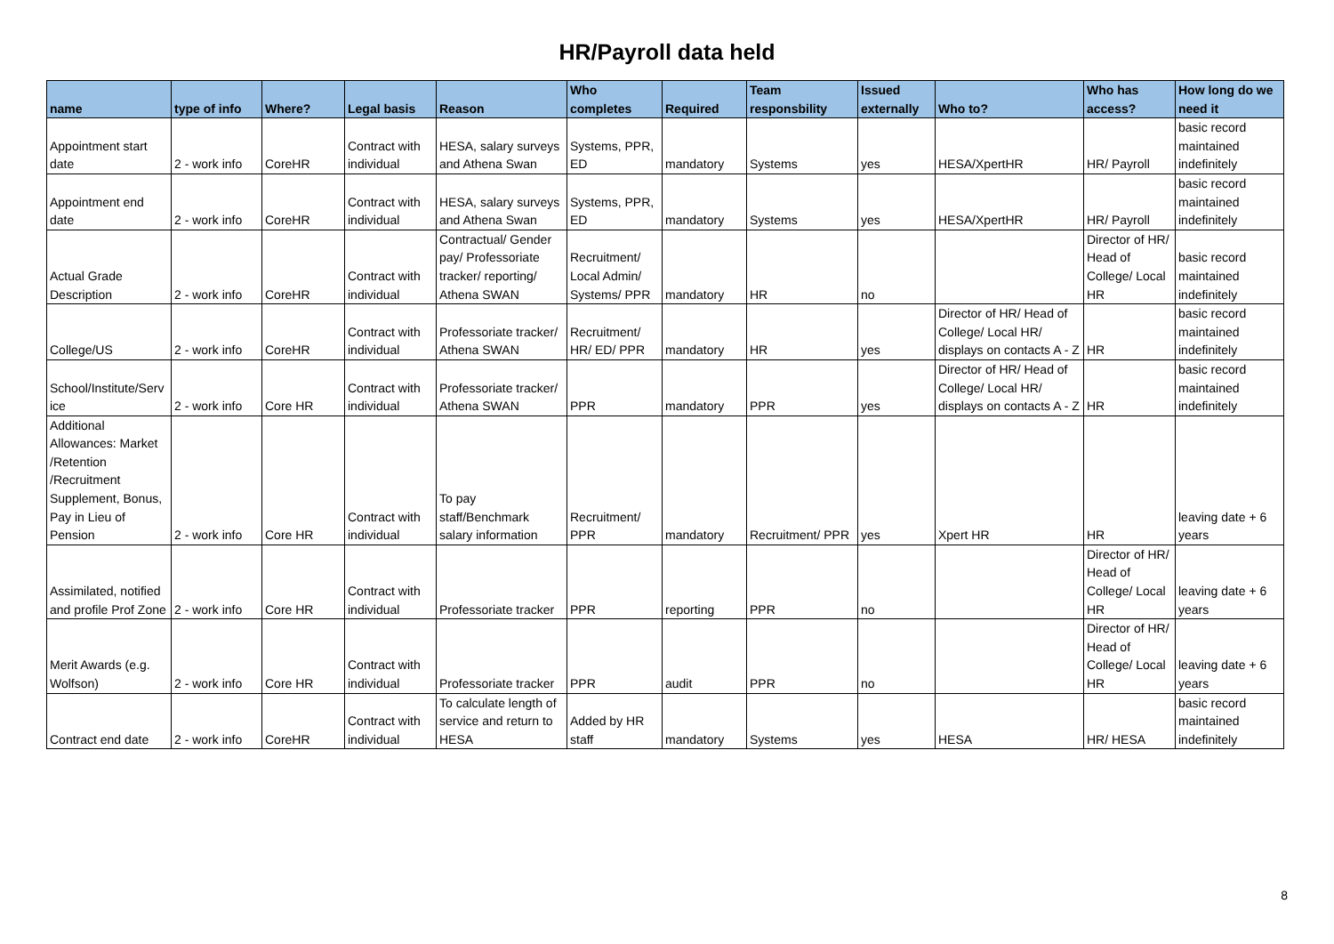HR/Payroll data held
| name | type of info | Where? | Legal basis | Reason | Who completes | Required | Team responsbility | Issued externally | Who to? | Who has access? | How long do we need it |
| --- | --- | --- | --- | --- | --- | --- | --- | --- | --- | --- | --- |
| Appointment start date | 2 - work info | CoreHR | Contract with individual | HESA, salary surveys and Athena Swan | Systems, PPR, ED | mandatory | Systems | yes | HESA/XpertHR | HR/ Payroll | basic record maintained indefinitely |
| Appointment end date | 2 - work info | CoreHR | Contract with individual | HESA, salary surveys and Athena Swan | Systems, PPR, ED | mandatory | Systems | yes | HESA/XpertHR | HR/ Payroll | basic record maintained indefinitely |
| Actual Grade Description | 2 - work info | CoreHR | Contract with individual | Contractual/ Gender pay/ Professoriate tracker/ reporting/ Athena SWAN | Recruitment/ Local Admin/ Systems/ PPR | mandatory | HR | no | | Director of HR/ Head of College/ Local HR | basic record maintained indefinitely |
| College/US | 2 - work info | CoreHR | Contract with individual | Professoriate tracker/ Athena SWAN | Recruitment/ HR/ ED/ PPR | mandatory | HR | yes | Director of HR/ Head of College/ Local HR/ displays on contacts A - Z | HR | basic record maintained indefinitely |
| School/Institute/Serv ice | 2 - work info | Core HR | Contract with individual | Professoriate tracker/ Athena SWAN | PPR | mandatory | PPR | yes | Director of HR/ Head of College/ Local HR/ displays on contacts A - Z | HR | basic record maintained indefinitely |
| Additional Allowances: Market /Retention /Recruitment Supplement, Bonus, Pay in Lieu of Pension | 2 - work info | Core HR | Contract with individual | To pay staff/Benchmark salary information | Recruitment/ PPR | mandatory | Recruitment/ PPR | yes | Xpert HR | HR | leaving date + 6 years |
| Assimilated, notified and profile Prof Zone | 2 - work info | Core HR | Contract with individual | Professoriate tracker | PPR | reporting | PPR | no | | Director of HR/ Head of College/ Local HR | leaving date + 6 years |
| Merit Awards (e.g. Wolfson) | 2 - work info | Core HR | Contract with individual | Professoriate tracker | PPR | audit | PPR | no | | Director of HR/ Head of College/ Local HR | leaving date + 6 years |
| Contract end date | 2 - work info | CoreHR | Contract with individual | To calculate length of service and return to HESA | Added by HR staff | mandatory | Systems | yes | HESA | HR/ HESA | basic record maintained indefinitely |
8